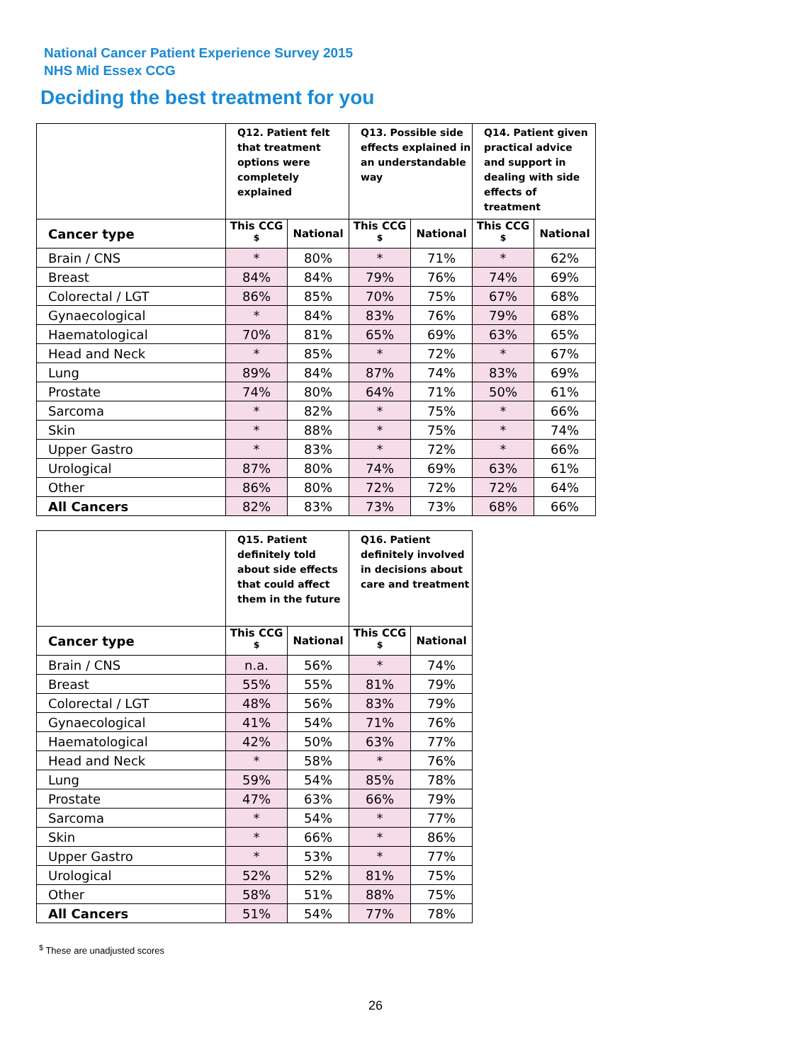National Cancer Patient Experience Survey 2015
NHS Mid Essex CCG
Deciding the best treatment for you
| | Q12. Patient felt that treatment options were completely explained | | Q13. Possible side effects explained in an understandable way | | Q14. Patient given practical advice and support in dealing with side effects of treatment | |
| --- | --- | --- | --- | --- | --- | --- |
| Cancer type | This CCG <sup>$</sup> | National | This CCG <sup>$</sup> | National | This CCG <sup>$</sup> | National |
| Brain / CNS | * | 80% | * | 71% | * | 62% |
| Breast | 84% | 84% | 79% | 76% | 74% | 69% |
| Colorectal / LGT | 86% | 85% | 70% | 75% | 67% | 68% |
| Gynaecological | * | 84% | 83% | 76% | 79% | 68% |
| Haematological | 70% | 81% | 65% | 69% | 63% | 65% |
| Head and Neck | * | 85% | * | 72% | * | 67% |
| Lung | 89% | 84% | 87% | 74% | 83% | 69% |
| Prostate | 74% | 80% | 64% | 71% | 50% | 61% |
| Sarcoma | * | 82% | * | 75% | * | 66% |
| Skin | * | 88% | * | 75% | * | 74% |
| Upper Gastro | * | 83% | * | 72% | * | 66% |
| Urological | 87% | 80% | 74% | 69% | 63% | 61% |
| Other | 86% | 80% | 72% | 72% | 72% | 64% |
| All Cancers | 82% | 83% | 73% | 73% | 68% | 66% |
| | Q15. Patient definitely told about side effects that could affect them in the future | | Q16. Patient definitely involved in decisions about care and treatment | |
| --- | --- | --- | --- | --- |
| Cancer type | This CCG <sup>$</sup> | National | This CCG <sup>$</sup> | National |
| Brain / CNS | n.a. | 56% | * | 74% |
| Breast | 55% | 55% | 81% | 79% |
| Colorectal / LGT | 48% | 56% | 83% | 79% |
| Gynaecological | 41% | 54% | 71% | 76% |
| Haematological | 42% | 50% | 63% | 77% |
| Head and Neck | * | 58% | * | 76% |
| Lung | 59% | 54% | 85% | 78% |
| Prostate | 47% | 63% | 66% | 79% |
| Sarcoma | * | 54% | * | 77% |
| Skin | * | 66% | * | 86% |
| Upper Gastro | * | 53% | * | 77% |
| Urological | 52% | 52% | 81% | 75% |
| Other | 58% | 51% | 88% | 75% |
| All Cancers | 51% | 54% | 77% | 78% |
<sup>$</sup> These are unadjusted scores
26